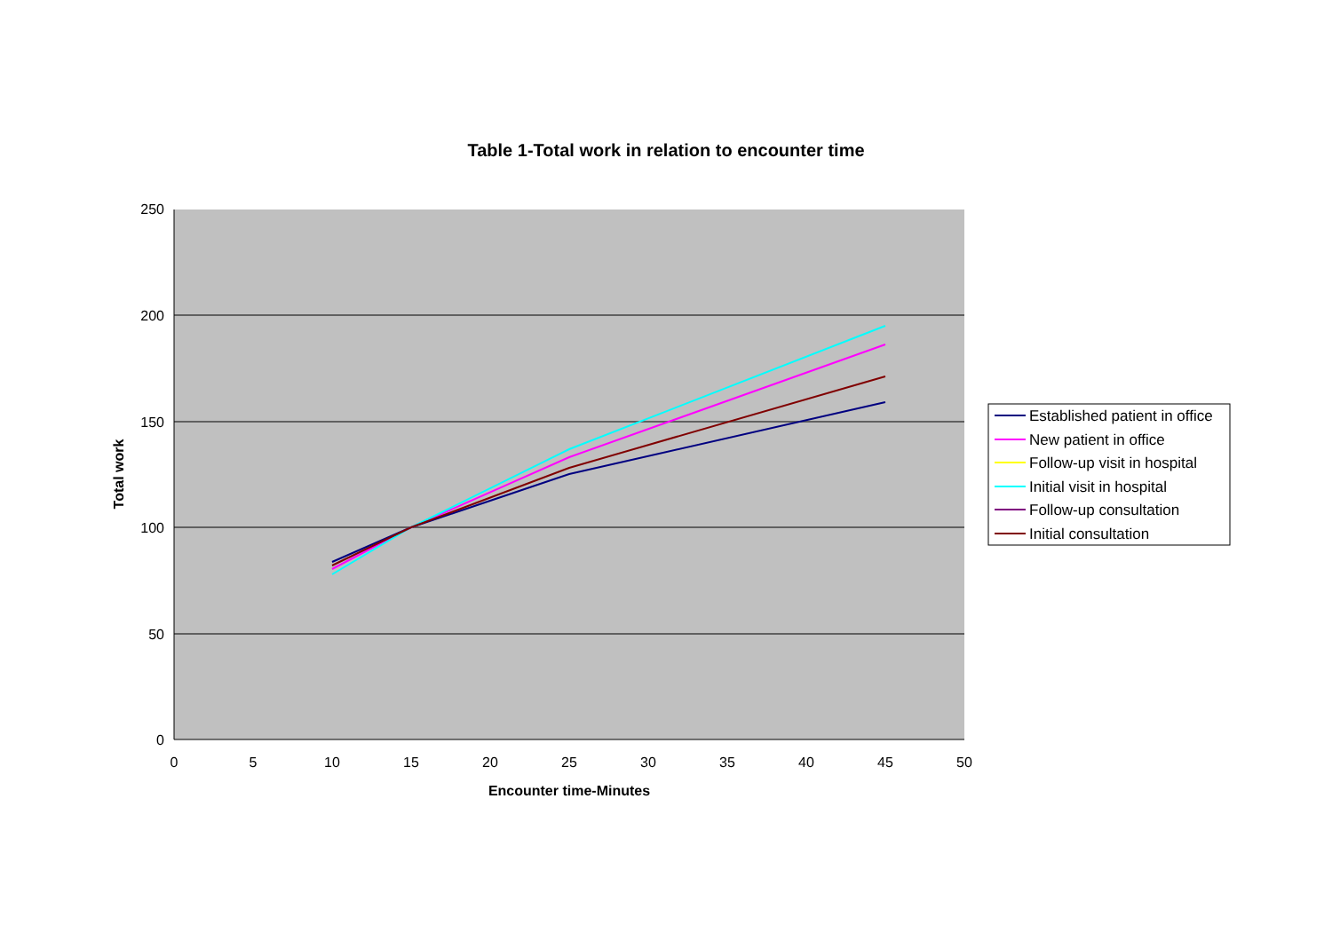Table 1-Total work in relation to encounter time
250
200
150
100
50
0
0
5
10
15
20
25
30
35
40
45
50
Encounter time-Minutes
Total work
Established patient in office
New patient in office
Follow-up visit in hospital
Initial visit in hospital
Follow-up consultation
Initial consultation